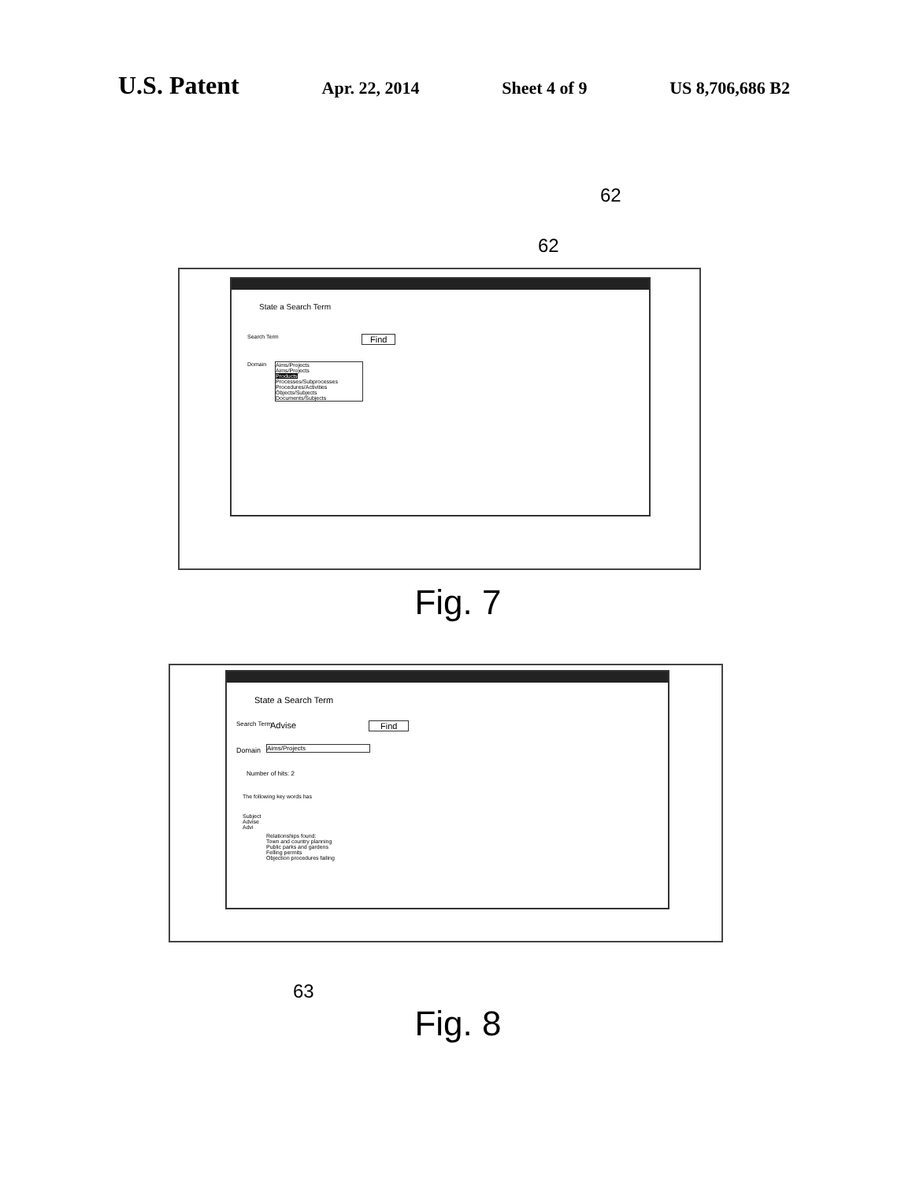U.S. Patent
Apr. 22, 2014 Sheet 4 of 9 US 8,706,686 B2
62
62
State a Search Term
Search Term Find
Domain
Aims/Projects
Aims/Projects
Products
Processes/Subprocesses
Procedures/Activities
Objects/Subjects
Documents/Subjects
Fig. 7
State a Search Term
Search Term Advise Find
Domain Aims/Projects
Number of hits: 2
The following key words has
Subject
Advise
Advi
Relationships found:
Town and country planning
Public parks and gardens
Felling permits
Objection procedures failing
63
Fig. 8